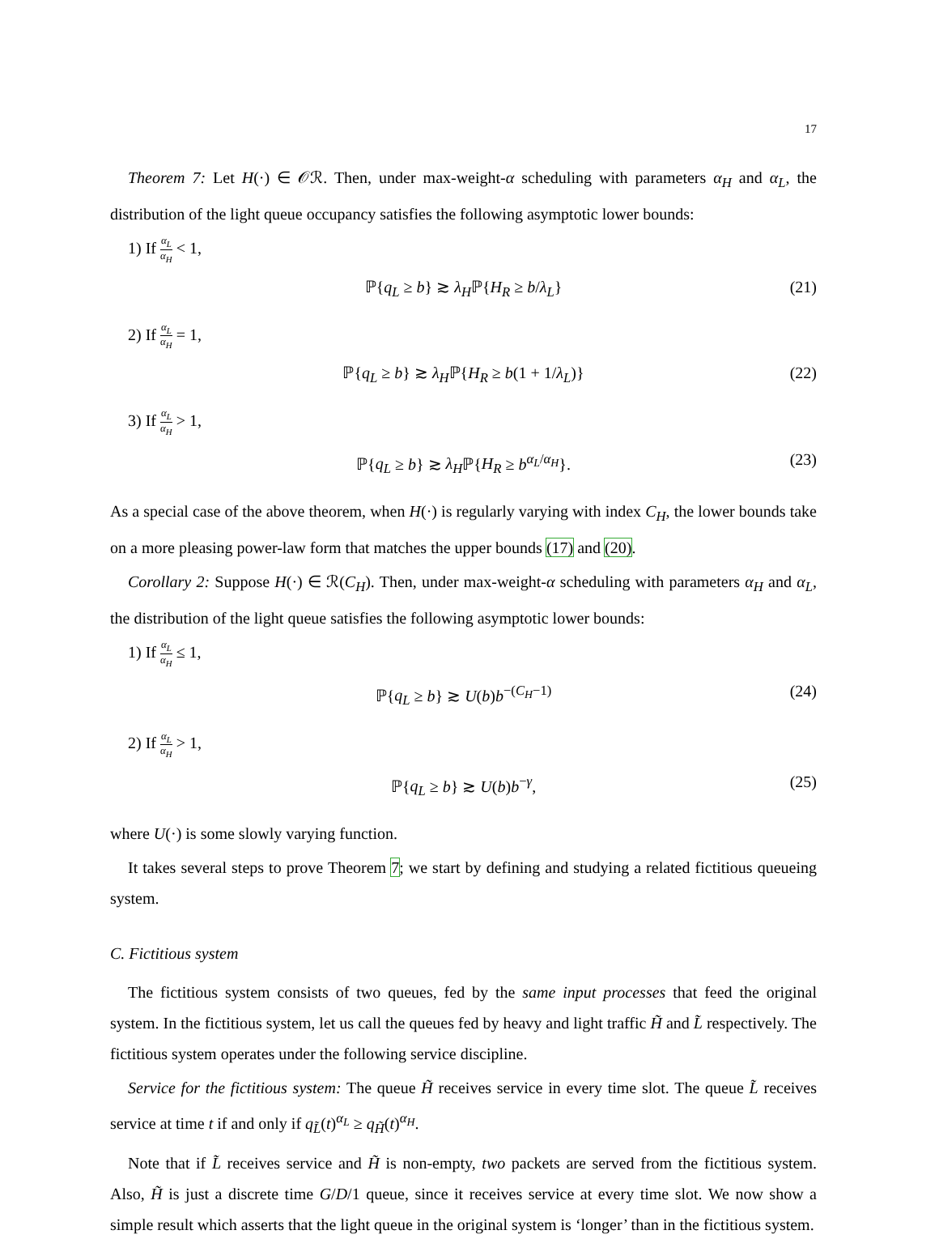17
Theorem 7: Let H(·) ∈ 𝒪ℛ. Then, under max-weight-α scheduling with parameters α<sub>H</sub> and α<sub>L</sub>, the distribution of the light queue occupancy satisfies the following asymptotic lower bounds:
1) If α<sub>L</sub> α<sub>H</sub> < 1,
ℙ{q<sub>L</sub> ≥ b} ≳ λ<sub>H</sub>ℙ{H<sub>R</sub> ≥ b/λ<sub>L</sub>} (21)
2) If α<sub>L</sub> α<sub>H</sub> = 1,
ℙ{q<sub>L</sub> ≥ b} ≳ λ<sub>H</sub>ℙ{H<sub>R</sub> ≥ b(1 + 1/λ<sub>L</sub>)} (22)
3) If α<sub>L</sub> α<sub>H</sub> > 1,
ℙ{q<sub>L</sub> ≥ b} ≳ λ<sub>H</sub>ℙ{H<sub>R</sub> ≥ b<sup>α<sub>L</sub>/α<sub>H</sub></sup>}. (23)
As a special case of the above theorem, when H(·) is regularly varying with index C<sub>H</sub>, the lower bounds take on a more pleasing power-law form that matches the upper bounds (17) and (20).
Corollary 2: Suppose H(·) ∈ ℛ(C<sub>H</sub>). Then, under max-weight-α scheduling with parameters α<sub>H</sub> and α<sub>L</sub>, the distribution of the light queue satisfies the following asymptotic lower bounds:
1) If α<sub>L</sub> α<sub>H</sub> ≤ 1,
ℙ{q<sub>L</sub> ≥ b} ≳ U(b)b<sup>−(C<sub>H</sub>−1)</sup> (24)
2) If α<sub>L</sub> α<sub>H</sub> > 1,
ℙ{q<sub>L</sub> ≥ b} ≳ U(b)b<sup>−γ</sup>, (25)
where U(·) is some slowly varying function.
It takes several steps to prove Theorem 7; we start by defining and studying a related fictitious queueing system.
C. Fictitious system
The fictitious system consists of two queues, fed by the same input processes that feed the original system. In the fictitious system, let us call the queues fed by heavy and light traffic H̃ and L̃ respectively. The fictitious system operates under the following service discipline.
Service for the fictitious system: The queue H̃ receives service in every time slot. The queue L̃ receives service at time t if and only if q<sub>L̃</sub>(t)<sup>α<sub>L</sub></sup> ≥ q<sub>H̃</sub>(t)<sup>α<sub>H</sub></sup>.
Note that if L̃ receives service and H̃ is non-empty, two packets are served from the fictitious system. Also, H̃ is just a discrete time G/D/1 queue, since it receives service at every time slot. We now show a simple result which asserts that the light queue in the original system is ‘longer’ than in the fictitious system.